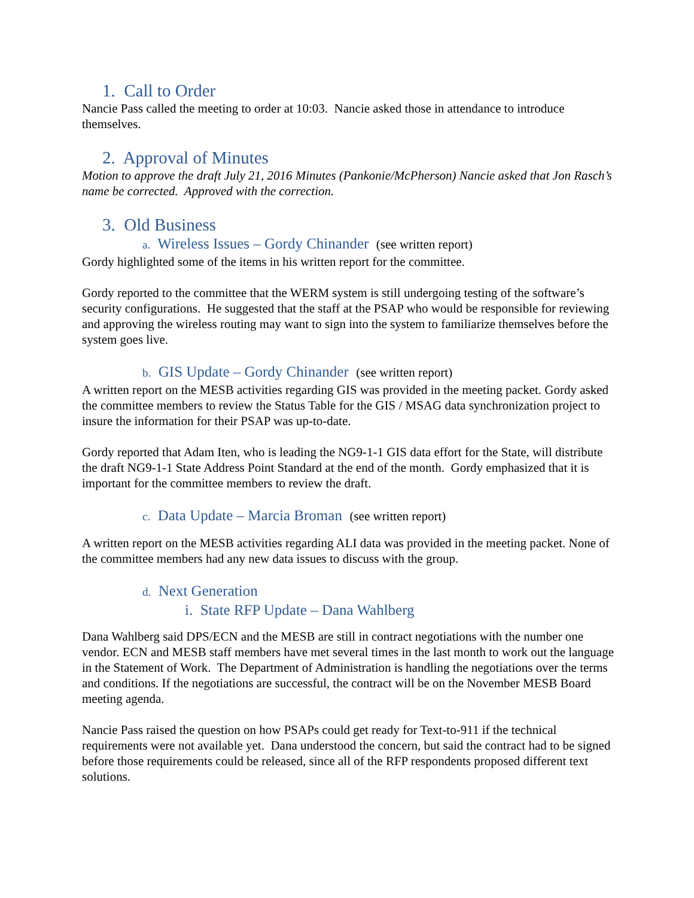1. Call to Order
Nancie Pass called the meeting to order at 10:03. Nancie asked those in attendance to introduce themselves.
2. Approval of Minutes
Motion to approve the draft July 21, 2016 Minutes (Pankonie/McPherson) Nancie asked that Jon Rasch’s name be corrected. Approved with the correction.
3. Old Business
a. Wireless Issues – Gordy Chinander (see written report)
Gordy highlighted some of the items in his written report for the committee.
Gordy reported to the committee that the WERM system is still undergoing testing of the software’s security configurations. He suggested that the staff at the PSAP who would be responsible for reviewing and approving the wireless routing may want to sign into the system to familiarize themselves before the system goes live.
b. GIS Update – Gordy Chinander (see written report)
A written report on the MESB activities regarding GIS was provided in the meeting packet. Gordy asked the committee members to review the Status Table for the GIS / MSAG data synchronization project to insure the information for their PSAP was up-to-date.
Gordy reported that Adam Iten, who is leading the NG9-1-1 GIS data effort for the State, will distribute the draft NG9-1-1 State Address Point Standard at the end of the month. Gordy emphasized that it is important for the committee members to review the draft.
c. Data Update – Marcia Broman (see written report)
A written report on the MESB activities regarding ALI data was provided in the meeting packet. None of the committee members had any new data issues to discuss with the group.
d. Next Generation
i. State RFP Update – Dana Wahlberg
Dana Wahlberg said DPS/ECN and the MESB are still in contract negotiations with the number one vendor. ECN and MESB staff members have met several times in the last month to work out the language in the Statement of Work. The Department of Administration is handling the negotiations over the terms and conditions. If the negotiations are successful, the contract will be on the November MESB Board meeting agenda.
Nancie Pass raised the question on how PSAPs could get ready for Text-to-911 if the technical requirements were not available yet. Dana understood the concern, but said the contract had to be signed before those requirements could be released, since all of the RFP respondents proposed different text solutions.